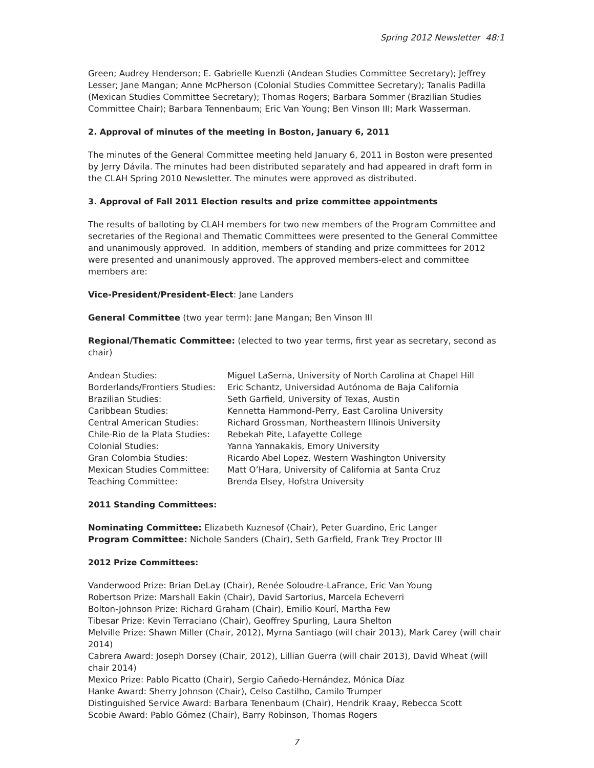Spring 2012 Newsletter 48:1
Green; Audrey Henderson; E. Gabrielle Kuenzli (Andean Studies Committee Secretary); Jeffrey Lesser; Jane Mangan; Anne McPherson (Colonial Studies Committee Secretary); Tanalis Padilla (Mexican Studies Committee Secretary); Thomas Rogers; Barbara Sommer (Brazilian Studies Committee Chair); Barbara Tennenbaum; Eric Van Young; Ben Vinson III; Mark Wasserman.
2. Approval of minutes of the meeting in Boston, January 6, 2011
The minutes of the General Committee meeting held January 6, 2011 in Boston were presented by Jerry Dávila. The minutes had been distributed separately and had appeared in draft form in the CLAH Spring 2010 Newsletter. The minutes were approved as distributed.
3. Approval of Fall 2011 Election results and prize committee appointments
The results of balloting by CLAH members for two new members of the Program Committee and secretaries of the Regional and Thematic Committees were presented to the General Committee and unanimously approved. In addition, members of standing and prize committees for 2012 were presented and unanimously approved. The approved members-elect and committee members are:
Vice-President/President-Elect: Jane Landers
General Committee (two year term): Jane Mangan; Ben Vinson III
Regional/Thematic Committee: (elected to two year terms, first year as secretary, second as chair)
| Andean Studies: | Miguel LaSerna, University of North Carolina at Chapel Hill |
| Borderlands/Frontiers Studies: | Eric Schantz, Universidad Autónoma de Baja California |
| Brazilian Studies: | Seth Garfield, University of Texas, Austin |
| Caribbean Studies: | Kennetta Hammond-Perry, East Carolina University |
| Central American Studies: | Richard Grossman, Northeastern Illinois University |
| Chile-Rio de la Plata Studies: | Rebekah Pite, Lafayette College |
| Colonial Studies: | Yanna Yannakakis, Emory University |
| Gran Colombia Studies: | Ricardo Abel Lopez, Western Washington University |
| Mexican Studies Committee: | Matt O’Hara, University of California at Santa Cruz |
| Teaching Committee: | Brenda Elsey, Hofstra University |
2011 Standing Committees:
Nominating Committee: Elizabeth Kuznesof (Chair), Peter Guardino, Eric Langer
Program Committee: Nichole Sanders (Chair), Seth Garfield, Frank Trey Proctor III
2012 Prize Committees:
Vanderwood Prize: Brian DeLay (Chair), Renée Soloudre-LaFrance, Eric Van Young
Robertson Prize: Marshall Eakin (Chair), David Sartorius, Marcela Echeverri
Bolton-Johnson Prize: Richard Graham (Chair), Emilio Kourí, Martha Few
Tibesar Prize: Kevin Terraciano (Chair), Geoffrey Spurling, Laura Shelton
Melville Prize: Shawn Miller (Chair, 2012), Myrna Santiago (will chair 2013), Mark Carey (will chair 2014)
Cabrera Award: Joseph Dorsey (Chair, 2012), Lillian Guerra (will chair 2013), David Wheat (will chair 2014)
Mexico Prize: Pablo Picatto (Chair), Sergio Cañedo-Hernández, Mónica Díaz
Hanke Award: Sherry Johnson (Chair), Celso Castilho, Camilo Trumper
Distinguished Service Award: Barbara Tenenbaum (Chair), Hendrik Kraay, Rebecca Scott
Scobie Award: Pablo Gómez (Chair), Barry Robinson, Thomas Rogers
7